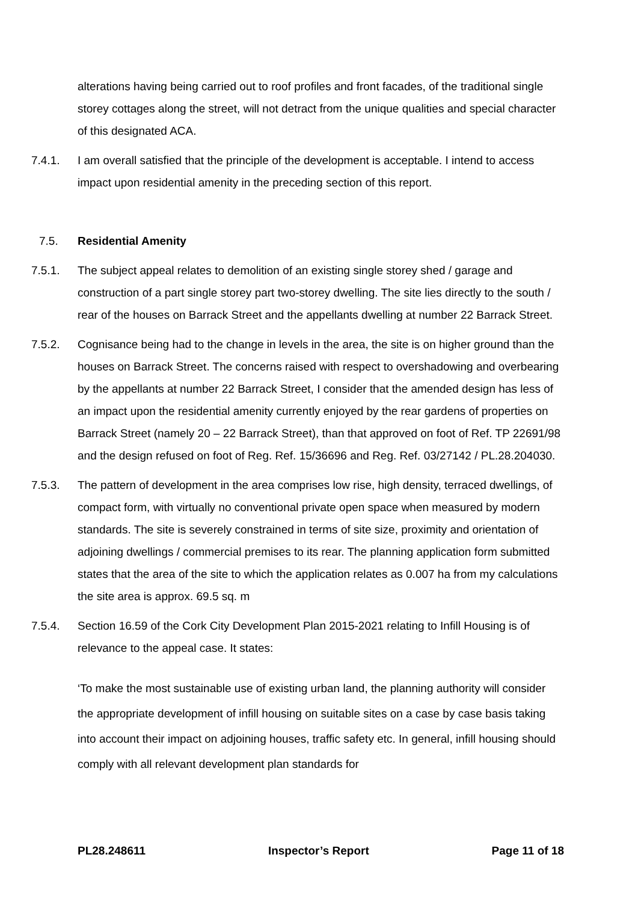alterations having being carried out to roof profiles and front facades, of the traditional single storey cottages along the street, will not detract from the unique qualities and special character of this designated ACA.
7.4.1. I am overall satisfied that the principle of the development is acceptable. I intend to access impact upon residential amenity in the preceding section of this report.
7.5. Residential Amenity
7.5.1. The subject appeal relates to demolition of an existing single storey shed / garage and construction of a part single storey part two-storey dwelling. The site lies directly to the south / rear of the houses on Barrack Street and the appellants dwelling at number 22 Barrack Street.
7.5.2. Cognisance being had to the change in levels in the area, the site is on higher ground than the houses on Barrack Street. The concerns raised with respect to overshadowing and overbearing by the appellants at number 22 Barrack Street, I consider that the amended design has less of an impact upon the residential amenity currently enjoyed by the rear gardens of properties on Barrack Street (namely 20 – 22 Barrack Street), than that approved on foot of Ref. TP 22691/98 and the design refused on foot of Reg. Ref. 15/36696 and Reg. Ref. 03/27142 / PL.28.204030.
7.5.3. The pattern of development in the area comprises low rise, high density, terraced dwellings, of compact form, with virtually no conventional private open space when measured by modern standards. The site is severely constrained in terms of site size, proximity and orientation of adjoining dwellings / commercial premises to its rear. The planning application form submitted states that the area of the site to which the application relates as 0.007 ha from my calculations the site area is approx. 69.5 sq. m
7.5.4. Section 16.59 of the Cork City Development Plan 2015-2021 relating to Infill Housing is of relevance to the appeal case. It states:
‘To make the most sustainable use of existing urban land, the planning authority will consider the appropriate development of infill housing on suitable sites on a case by case basis taking into account their impact on adjoining houses, traffic safety etc. In general, infill housing should comply with all relevant development plan standards for
PL28.248611 Inspector’s Report Page 11 of 18